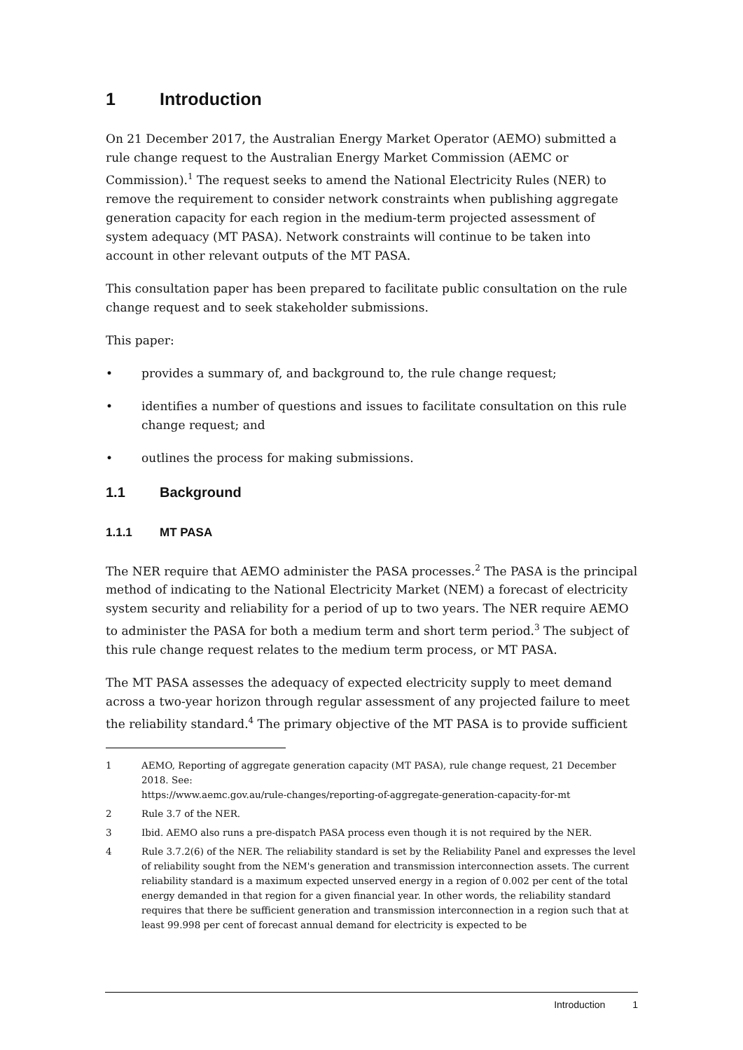1 Introduction
On 21 December 2017, the Australian Energy Market Operator (AEMO) submitted a rule change request to the Australian Energy Market Commission (AEMC or Commission).<sup>1</sup> The request seeks to amend the National Electricity Rules (NER) to remove the requirement to consider network constraints when publishing aggregate generation capacity for each region in the medium-term projected assessment of system adequacy (MT PASA). Network constraints will continue to be taken into account in other relevant outputs of the MT PASA.
This consultation paper has been prepared to facilitate public consultation on the rule change request and to seek stakeholder submissions.
This paper:
• provides a summary of, and background to, the rule change request;
• identifies a number of questions and issues to facilitate consultation on this rule change request; and
• outlines the process for making submissions.
1.1 Background
1.1.1 MT PASA
The NER require that AEMO administer the PASA processes.<sup>2</sup> The PASA is the principal method of indicating to the National Electricity Market (NEM) a forecast of electricity system security and reliability for a period of up to two years. The NER require AEMO to administer the PASA for both a medium term and short term period.<sup>3</sup> The subject of this rule change request relates to the medium term process, or MT PASA.
The MT PASA assesses the adequacy of expected electricity supply to meet demand across a two-year horizon through regular assessment of any projected failure to meet the reliability standard.<sup>4</sup> The primary objective of the MT PASA is to provide sufficient
1 AEMO, Reporting of aggregate generation capacity (MT PASA), rule change request, 21 December 2018. See:
https://www.aemc.gov.au/rule-changes/reporting-of-aggregate-generation-capacity-for-mt
2 Rule 3.7 of the NER.
3 Ibid. AEMO also runs a pre-dispatch PASA process even though it is not required by the NER.
4 Rule 3.7.2(6) of the NER. The reliability standard is set by the Reliability Panel and expresses the level of reliability sought from the NEM's generation and transmission interconnection assets. The current reliability standard is a maximum expected unserved energy in a region of 0.002 per cent of the total energy demanded in that region for a given financial year. In other words, the reliability standard requires that there be sufficient generation and transmission interconnection in a region such that at least 99.998 per cent of forecast annual demand for electricity is expected to be
Introduction 1